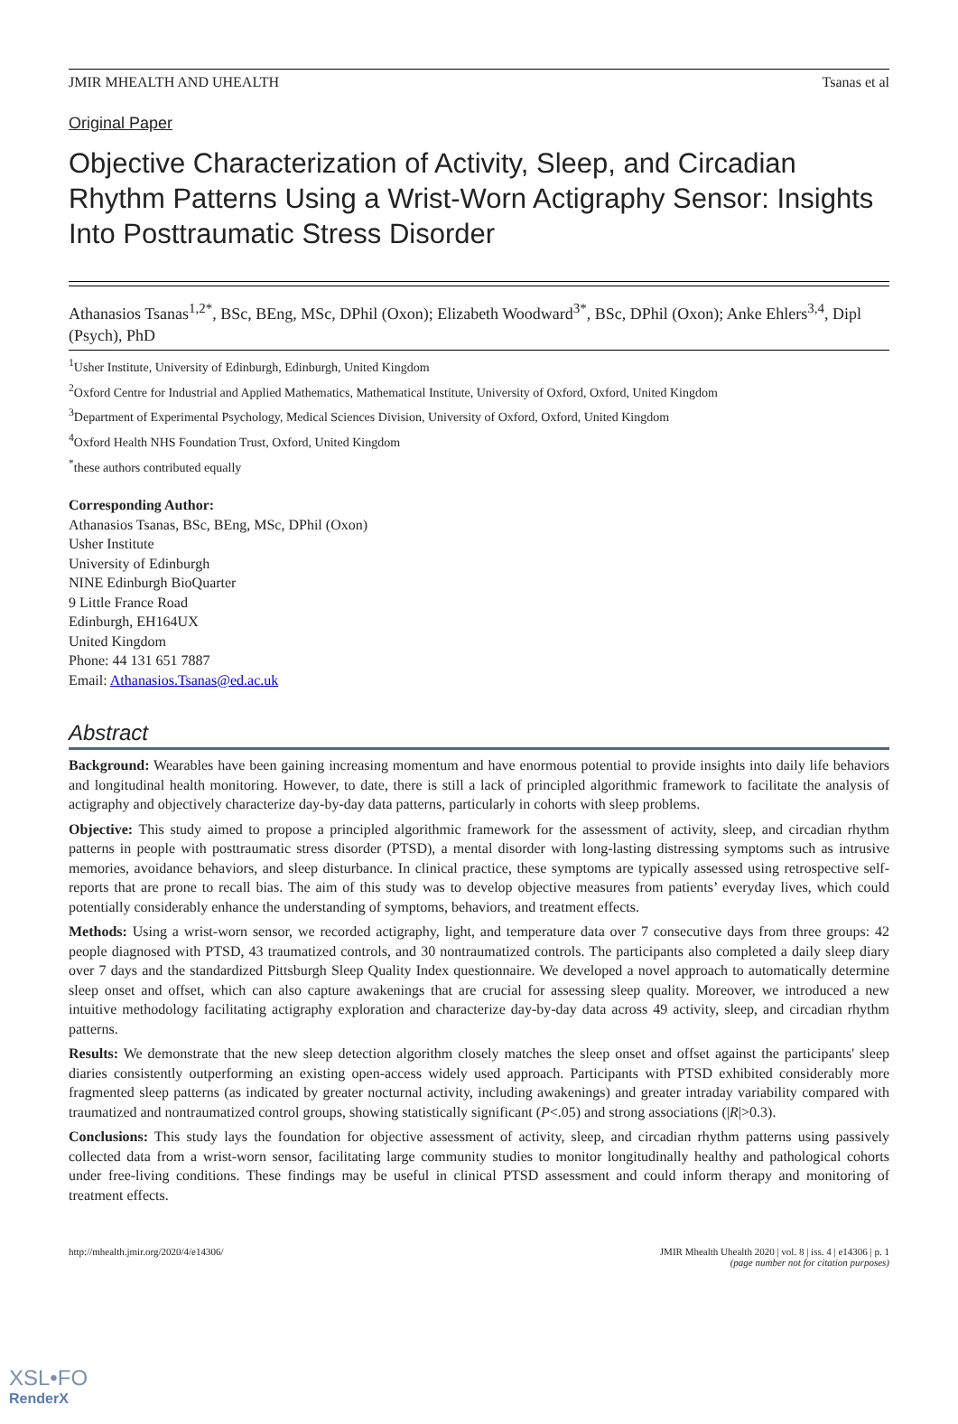JMIR MHEALTH AND UHEALTH Tsanas et al
Original Paper
Objective Characterization of Activity, Sleep, and Circadian Rhythm Patterns Using a Wrist-Worn Actigraphy Sensor: Insights Into Posttraumatic Stress Disorder
Athanasios Tsanas<sup>1,2*</sup>, BSc, BEng, MSc, DPhil (Oxon); Elizabeth Woodward<sup>3*</sup>, BSc, DPhil (Oxon); Anke Ehlers<sup>3,4</sup>, Dipl (Psych), PhD
<sup>1</sup> Usher Institute, University of Edinburgh, Edinburgh, United Kingdom
<sup>2</sup> Oxford Centre for Industrial and Applied Mathematics, Mathematical Institute, University of Oxford, Oxford, United Kingdom
<sup>3</sup> Department of Experimental Psychology, Medical Sciences Division, University of Oxford, Oxford, United Kingdom
<sup>4</sup> Oxford Health NHS Foundation Trust, Oxford, United Kingdom
<sup>*</sup> these authors contributed equally
Corresponding Author:
Athanasios Tsanas, BSc, BEng, MSc, DPhil (Oxon)
Usher Institute
University of Edinburgh
NINE Edinburgh BioQuarter
9 Little France Road
Edinburgh, EH164UX
United Kingdom
Phone: 44 131 651 7887
Email: Athanasios.Tsanas@ed.ac.uk
Abstract
Background: Wearables have been gaining increasing momentum and have enormous potential to provide insights into daily life behaviors and longitudinal health monitoring. However, to date, there is still a lack of principled algorithmic framework to facilitate the analysis of actigraphy and objectively characterize day-by-day data patterns, particularly in cohorts with sleep problems.
Objective: This study aimed to propose a principled algorithmic framework for the assessment of activity, sleep, and circadian rhythm patterns in people with posttraumatic stress disorder (PTSD), a mental disorder with long-lasting distressing symptoms such as intrusive memories, avoidance behaviors, and sleep disturbance. In clinical practice, these symptoms are typically assessed using retrospective self-reports that are prone to recall bias. The aim of this study was to develop objective measures from patients’ everyday lives, which could potentially considerably enhance the understanding of symptoms, behaviors, and treatment effects.
Methods: Using a wrist-worn sensor, we recorded actigraphy, light, and temperature data over 7 consecutive days from three groups: 42 people diagnosed with PTSD, 43 traumatized controls, and 30 nontraumatized controls. The participants also completed a daily sleep diary over 7 days and the standardized Pittsburgh Sleep Quality Index questionnaire. We developed a novel approach to automatically determine sleep onset and offset, which can also capture awakenings that are crucial for assessing sleep quality. Moreover, we introduced a new intuitive methodology facilitating actigraphy exploration and characterize day-by-day data across 49 activity, sleep, and circadian rhythm patterns.
Results: We demonstrate that the new sleep detection algorithm closely matches the sleep onset and offset against the participants' sleep diaries consistently outperforming an existing open-access widely used approach. Participants with PTSD exhibited considerably more fragmented sleep patterns (as indicated by greater nocturnal activity, including awakenings) and greater intraday variability compared with traumatized and nontraumatized control groups, showing statistically significant (P<.05) and strong associations (|R|>0.3).
Conclusions: This study lays the foundation for objective assessment of activity, sleep, and circadian rhythm patterns using passively collected data from a wrist-worn sensor, facilitating large community studies to monitor longitudinally healthy and pathological cohorts under free-living conditions. These findings may be useful in clinical PTSD assessment and could inform therapy and monitoring of treatment effects.
http://mhealth.jmir.org/2020/4/e14306/ JMIR Mhealth Uhealth 2020 | vol. 8 | iss. 4 | e14306 | p. 1
(page number not for citation purposes)
XSL•FO
RenderX